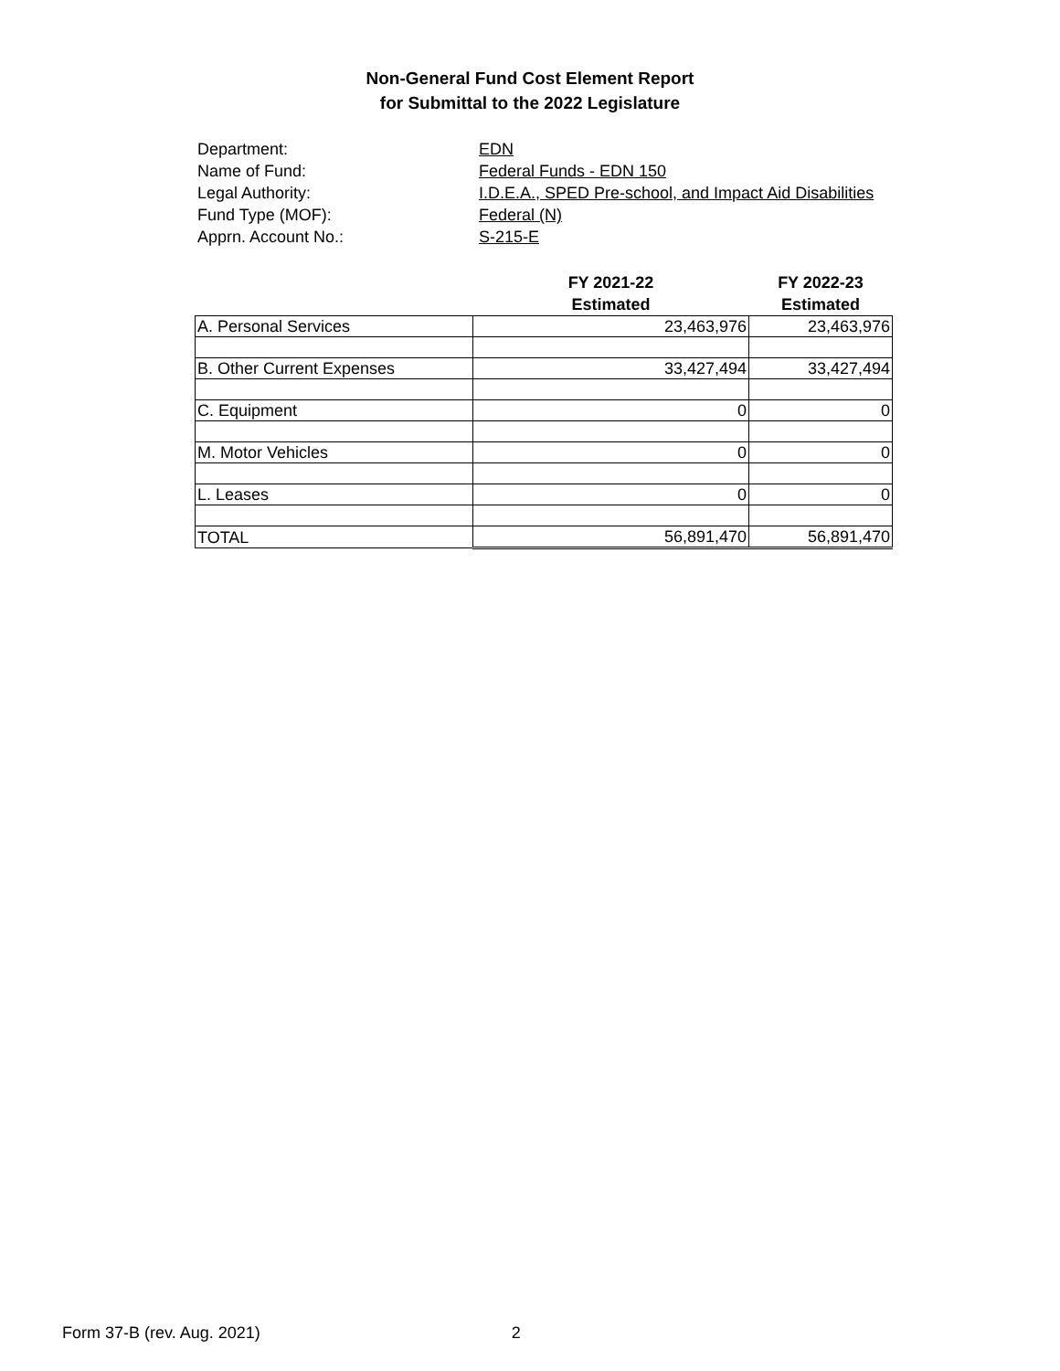Non-General Fund Cost Element Report
for Submittal to the 2022 Legislature
Department: EDN
Name of Fund: Federal Funds - EDN 150
Legal Authority: I.D.E.A., SPED Pre-school, and Impact Aid Disabilities
Fund Type (MOF): Federal (N)
Apprn. Account No.: S-215-E
| | FY 2021-22 Estimated | FY 2022-23 Estimated |
| --- | --- | --- |
| A. Personal Services | 23,463,976 | 23,463,976 |
| B. Other Current Expenses | 33,427,494 | 33,427,494 |
| C. Equipment | 0 | 0 |
| M. Motor Vehicles | 0 | 0 |
| L. Leases | 0 | 0 |
| TOTAL | 56,891,470 | 56,891,470 |
Form 37-B (rev. Aug. 2021) 2